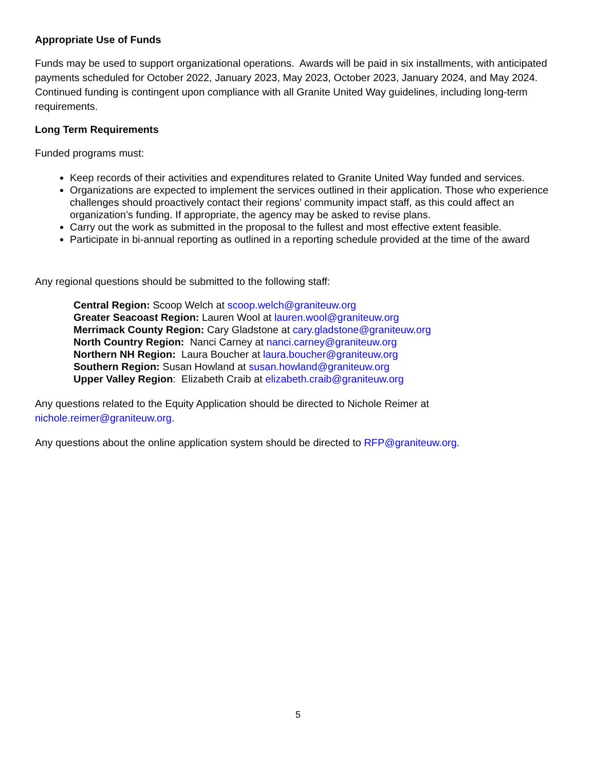Appropriate Use of Funds
Funds may be used to support organizational operations. Awards will be paid in six installments, with anticipated payments scheduled for October 2022, January 2023, May 2023, October 2023, January 2024, and May 2024. Continued funding is contingent upon compliance with all Granite United Way guidelines, including long-term requirements.
Long Term Requirements
Funded programs must:
Keep records of their activities and expenditures related to Granite United Way funded and services.
Organizations are expected to implement the services outlined in their application. Those who experience challenges should proactively contact their regions’ community impact staff, as this could affect an organization’s funding. If appropriate, the agency may be asked to revise plans.
Carry out the work as submitted in the proposal to the fullest and most effective extent feasible.
Participate in bi-annual reporting as outlined in a reporting schedule provided at the time of the award
Any regional questions should be submitted to the following staff:
Central Region: Scoop Welch at scoop.welch@graniteuw.org
Greater Seacoast Region: Lauren Wool at lauren.wool@graniteuw.org
Merrimack County Region: Cary Gladstone at cary.gladstone@graniteuw.org
North Country Region: Nanci Carney at nanci.carney@graniteuw.org
Northern NH Region: Laura Boucher at laura.boucher@graniteuw.org
Southern Region: Susan Howland at susan.howland@graniteuw.org
Upper Valley Region: Elizabeth Craib at elizabeth.craib@graniteuw.org
Any questions related to the Equity Application should be directed to Nichole Reimer at
nichole.reimer@graniteuw.org.
Any questions about the online application system should be directed to RFP@graniteuw.org.
5